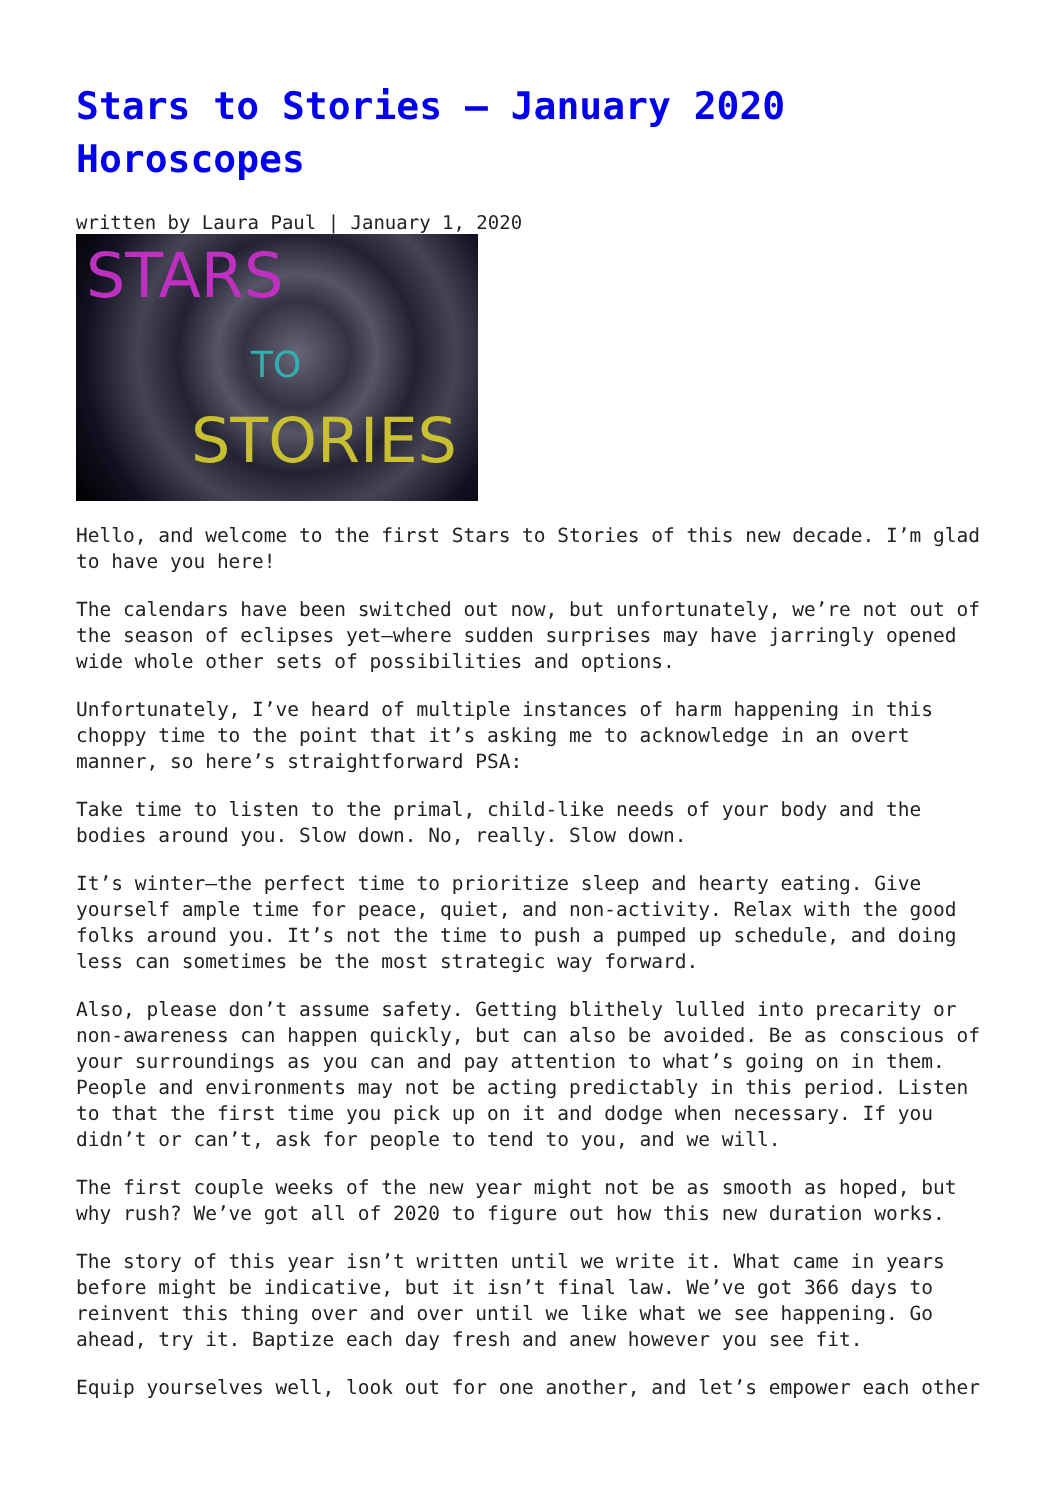Stars to Stories – January 2020 Horoscopes
written by Laura Paul | January 1, 2020
STARS
TO
STORIES
Hello, and welcome to the first Stars to Stories of this new decade. I’m glad to have you here!
The calendars have been switched out now, but unfortunately, we’re not out of the season of eclipses yet—where sudden surprises may have jarringly opened wide whole other sets of possibilities and options.
Unfortunately, I’ve heard of multiple instances of harm happening in this choppy time to the point that it’s asking me to acknowledge in an overt manner, so here’s straightforward PSA:
Take time to listen to the primal, child-like needs of your body and the bodies around you. Slow down. No, really. Slow down.
It’s winter—the perfect time to prioritize sleep and hearty eating. Give yourself ample time for peace, quiet, and non-activity. Relax with the good folks around you. It’s not the time to push a pumped up schedule, and doing less can sometimes be the most strategic way forward.
Also, please don’t assume safety. Getting blithely lulled into precarity or non-awareness can happen quickly, but can also be avoided. Be as conscious of your surroundings as you can and pay attention to what’s going on in them. People and environments may not be acting predictably in this period. Listen to that the first time you pick up on it and dodge when necessary. If you didn’t or can’t, ask for people to tend to you, and we will.
The first couple weeks of the new year might not be as smooth as hoped, but why rush? We’ve got all of 2020 to figure out how this new duration works.
The story of this year isn’t written until we write it. What came in years before might be indicative, but it isn’t final law. We’ve got 366 days to reinvent this thing over and over until we like what we see happening. Go ahead, try it. Baptize each day fresh and anew however you see fit.
Equip yourselves well, look out for one another, and let’s empower each other